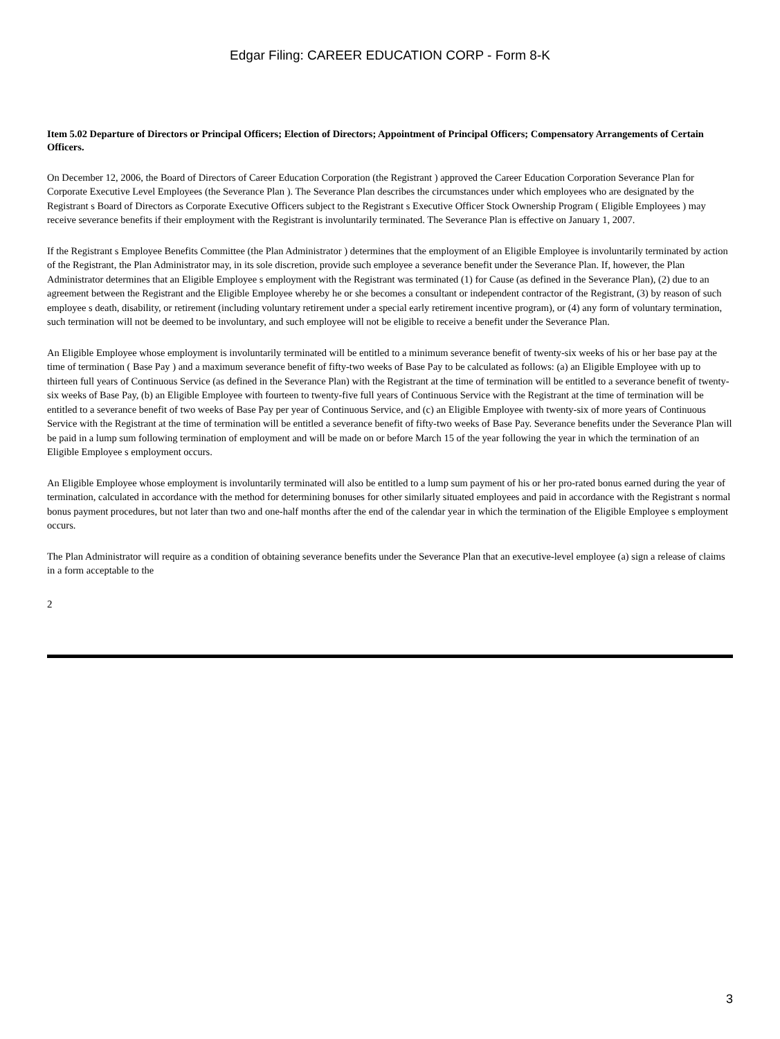Edgar Filing: CAREER EDUCATION CORP - Form 8-K
Item 5.02 Departure of Directors or Principal Officers; Election of Directors; Appointment of Principal Officers; Compensatory Arrangements of Certain Officers.
On December 12, 2006, the Board of Directors of Career Education Corporation (the Registrant ) approved the Career Education Corporation Severance Plan for Corporate Executive Level Employees (the Severance Plan ). The Severance Plan describes the circumstances under which employees who are designated by the Registrant s Board of Directors as Corporate Executive Officers subject to the Registrant s Executive Officer Stock Ownership Program ( Eligible Employees ) may receive severance benefits if their employment with the Registrant is involuntarily terminated. The Severance Plan is effective on January 1, 2007.
If the Registrant s Employee Benefits Committee (the Plan Administrator ) determines that the employment of an Eligible Employee is involuntarily terminated by action of the Registrant, the Plan Administrator may, in its sole discretion, provide such employee a severance benefit under the Severance Plan. If, however, the Plan Administrator determines that an Eligible Employee s employment with the Registrant was terminated (1) for Cause (as defined in the Severance Plan), (2) due to an agreement between the Registrant and the Eligible Employee whereby he or she becomes a consultant or independent contractor of the Registrant, (3) by reason of such employee s death, disability, or retirement (including voluntary retirement under a special early retirement incentive program), or (4) any form of voluntary termination, such termination will not be deemed to be involuntary, and such employee will not be eligible to receive a benefit under the Severance Plan.
An Eligible Employee whose employment is involuntarily terminated will be entitled to a minimum severance benefit of twenty-six weeks of his or her base pay at the time of termination ( Base Pay ) and a maximum severance benefit of fifty-two weeks of Base Pay to be calculated as follows: (a) an Eligible Employee with up to thirteen full years of Continuous Service (as defined in the Severance Plan) with the Registrant at the time of termination will be entitled to a severance benefit of twenty-six weeks of Base Pay, (b) an Eligible Employee with fourteen to twenty-five full years of Continuous Service with the Registrant at the time of termination will be entitled to a severance benefit of two weeks of Base Pay per year of Continuous Service, and (c) an Eligible Employee with twenty-six of more years of Continuous Service with the Registrant at the time of termination will be entitled a severance benefit of fifty-two weeks of Base Pay. Severance benefits under the Severance Plan will be paid in a lump sum following termination of employment and will be made on or before March 15 of the year following the year in which the termination of an Eligible Employee s employment occurs.
An Eligible Employee whose employment is involuntarily terminated will also be entitled to a lump sum payment of his or her pro-rated bonus earned during the year of termination, calculated in accordance with the method for determining bonuses for other similarly situated employees and paid in accordance with the Registrant s normal bonus payment procedures, but not later than two and one-half months after the end of the calendar year in which the termination of the Eligible Employee s employment occurs.
The Plan Administrator will require as a condition of obtaining severance benefits under the Severance Plan that an executive-level employee (a) sign a release of claims in a form acceptable to the
2
3